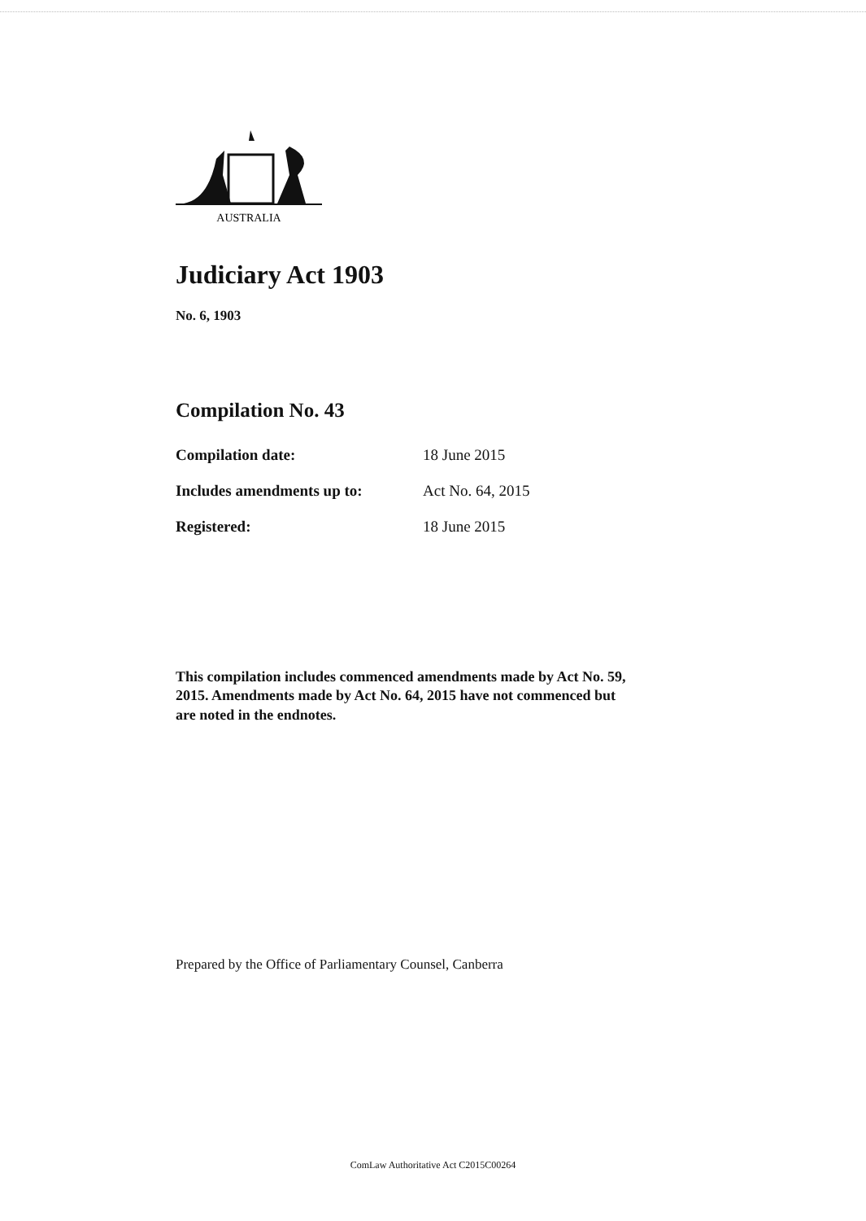AUSTRALIA
Judiciary Act 1903
No. 6, 1903
Compilation No. 43
| Compilation date: | 18 June 2015 |
| Includes amendments up to: | Act No. 64, 2015 |
| Registered: | 18 June 2015 |
This compilation includes commenced amendments made by Act No. 59, 2015. Amendments made by Act No. 64, 2015 have not commenced but are noted in the endnotes.
Prepared by the Office of Parliamentary Counsel, Canberra
ComLaw Authoritative Act C2015C00264